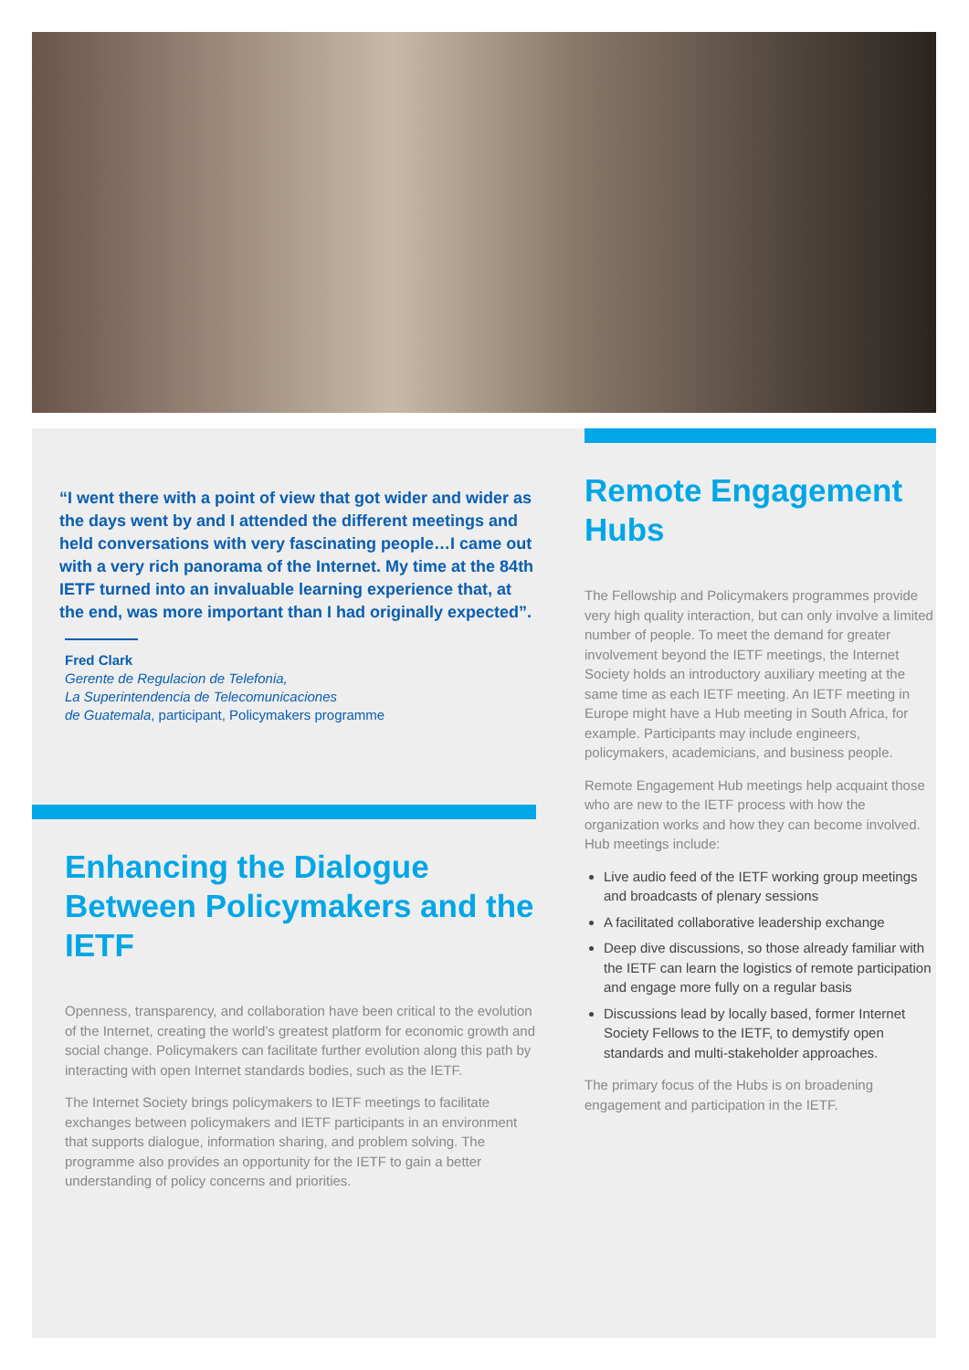“I went there with a point of view that got wider and wider as the days went by and I attended the different meetings and held conversations with very fascinating people…I came out with a very rich panorama of the Internet. My time at the 84th IETF turned into an invaluable learning experience that, at the end, was more important than I had originally expected”.
Fred Clark
Gerente de Regulacion de Telefonia,
La Superintendencia de Telecomunicaciones
de Guatemala, participant, Policymakers programme
Enhancing the Dialogue Between Policymakers and the IETF
Openness, transparency, and collaboration have been critical to the evolution of the Internet, creating the world’s greatest platform for economic growth and social change. Policymakers can facilitate further evolution along this path by interacting with open Internet standards bodies, such as the IETF.
The Internet Society brings policymakers to IETF meetings to facilitate exchanges between policymakers and IETF participants in an environment that supports dialogue, information sharing, and problem solving. The programme also provides an opportunity for the IETF to gain a better understanding of policy concerns and priorities.
Remote Engagement Hubs
The Fellowship and Policymakers programmes provide very high quality interaction, but can only involve a limited number of people. To meet the demand for greater involvement beyond the IETF meetings, the Internet Society holds an introductory auxiliary meeting at the same time as each IETF meeting. An IETF meeting in Europe might have a Hub meeting in South Africa, for example. Participants may include engineers, policymakers, academicians, and business people.
Remote Engagement Hub meetings help acquaint those who are new to the IETF process with how the organization works and how they can become involved. Hub meetings include:
Live audio feed of the IETF working group meetings and broadcasts of plenary sessions
A facilitated collaborative leadership exchange
Deep dive discussions, so those already familiar with the IETF can learn the logistics of remote participation and engage more fully on a regular basis
Discussions lead by locally based, former Internet Society Fellows to the IETF, to demystify open standards and multi-stakeholder approaches.
The primary focus of the Hubs is on broadening engagement and participation in the IETF.